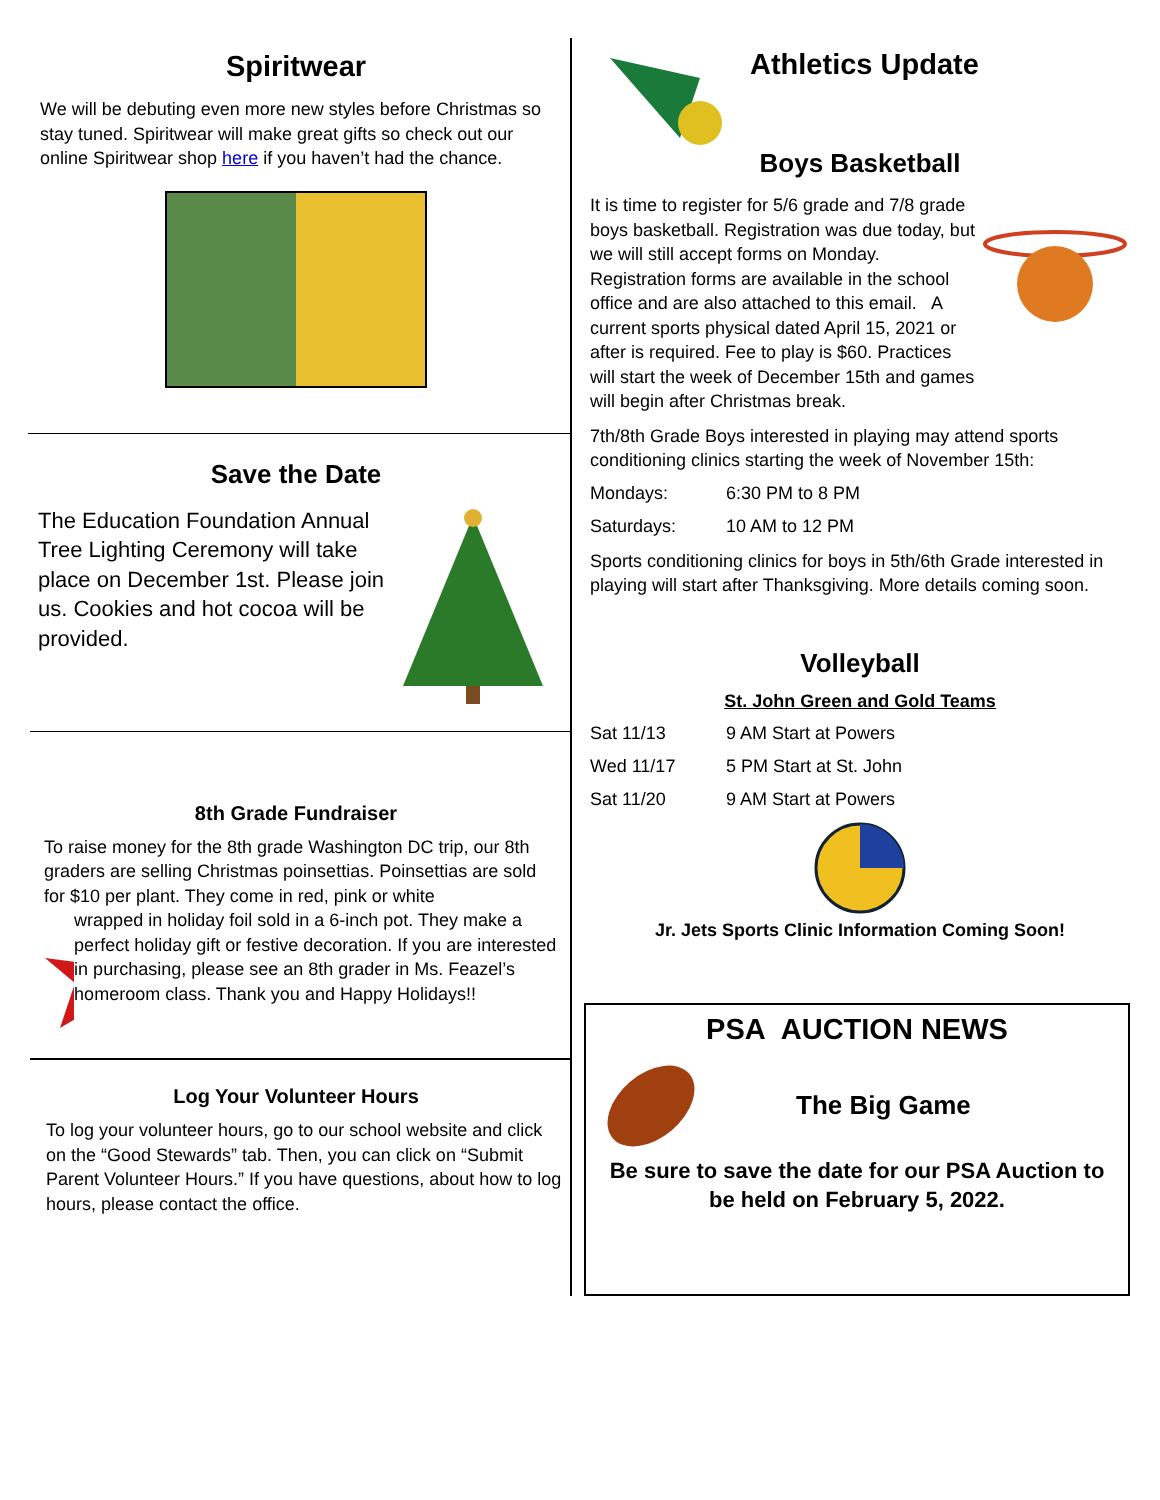Spiritwear
We will be debuting even more new styles before Christmas so stay tuned. Spiritwear will make great gifts so check out our online Spiritwear shop here if you haven’t had the chance.
Save the Date
The Education Foundation Annual Tree Lighting Ceremony will take place on December 1st. Please join us. Cookies and hot cocoa will be provided.
8th Grade Fundraiser
To raise money for the 8th grade Washington DC trip, our 8th graders are selling Christmas poinsettias. Poinsettias are sold for $10 per plant. They come in red, pink or white
wrapped in holiday foil sold in a 6-inch pot. They make a perfect holiday gift or festive decoration. If you are interested in purchasing, please see an 8th grader in Ms. Feazel’s homeroom class. Thank you and Happy Holidays!!
Log Your Volunteer Hours
To log your volunteer hours, go to our school website and click on the “Good Stewards” tab. Then, you can click on “Submit Parent Volunteer Hours.” If you have questions, about how to log hours, please contact the office.
Athletics Update
Boys Basketball
It is time to register for 5/6 grade and 7/8 grade boys basketball. Registration was due today, but we will still accept forms on Monday. Registration forms are available in the school office and are also attached to this email. A current sports physical dated April 15, 2021 or after is required. Fee to play is $60. Practices will start the week of December 15th and games will begin after Christmas break.
7th/8th Grade Boys interested in playing may attend sports conditioning clinics starting the week of November 15th:
Mondays: 6:30 PM to 8 PM
Saturdays: 10 AM to 12 PM
Sports conditioning clinics for boys in 5th/6th Grade interested in playing will start after Thanksgiving. More details coming soon.
Volleyball
St. John Green and Gold Teams
Sat 11/13 9 AM Start at Powers
Wed 11/17 5 PM Start at St. John
Sat 11/20 9 AM Start at Powers
Jr. Jets Sports Clinic Information Coming Soon!
PSA AUCTION NEWS
The Big Game
Be sure to save the date for our PSA Auction to be held on February 5, 2022.